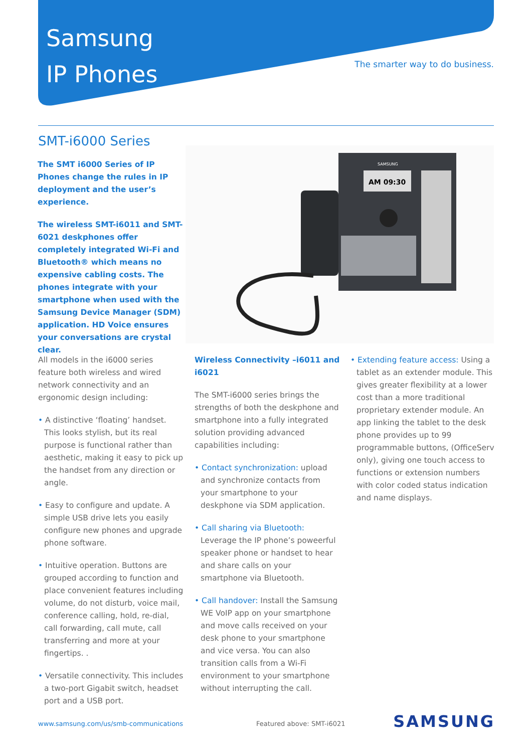Samsung
IP Phones
The smarter way to do business.
SMT-i6000 Series
The SMT i6000 Series of IP Phones change the rules in IP deployment and the user’s experience.
The wireless SMT-i6011 and SMT-6021 deskphones offer completely integrated Wi-Fi and Bluetooth® which means no expensive cabling costs. The phones integrate with your smartphone when used with the Samsung Device Manager (SDM) application. HD Voice ensures your conversations are crystal clear.
SAMSUNG
AM 09:30
All models in the i6000 series feature both wireless and wired network connectivity and an ergonomic design including:
• A distinctive ‘floating’ handset. This looks stylish, but its real purpose is functional rather than aesthetic, making it easy to pick up the handset from any direction or angle.
• Easy to configure and update. A simple USB drive lets you easily configure new phones and upgrade phone software.
• Intuitive operation. Buttons are grouped according to function and place convenient features including volume, do not disturb, voice mail, conference calling, hold, re-dial, call forwarding, call mute, call transferring and more at your fingertips. .
• Versatile connectivity. This includes a two-port Gigabit switch, headset port and a USB port.
Wireless Connectivity –i6011 and i6021
The SMT-i6000 series brings the strengths of both the deskphone and smartphone into a fully integrated solution providing advanced capabilities including:
• Contact synchronization: upload and synchronize contacts from your smartphone to your deskphone via SDM application.
• Call sharing via Bluetooth: Leverage the IP phone’s poweerful speaker phone or handset to hear and share calls on your smartphone via Bluetooth.
• Call handover: Install the Samsung WE VoIP app on your smartphone and move calls received on your desk phone to your smartphone and vice versa. You can also transition calls from a Wi-Fi environment to your smartphone without interrupting the call.
• Extending feature access: Using a tablet as an extender module. This gives greater flexibility at a lower cost than a more traditional proprietary extender module. An app linking the tablet to the desk phone provides up to 99 programmable buttons, (OfficeServ only), giving one touch access to functions or extension numbers with color coded status indication and name displays.
www.samsung.com/us/smb-communications
Featured above: SMT-i6021 SAMSUNG